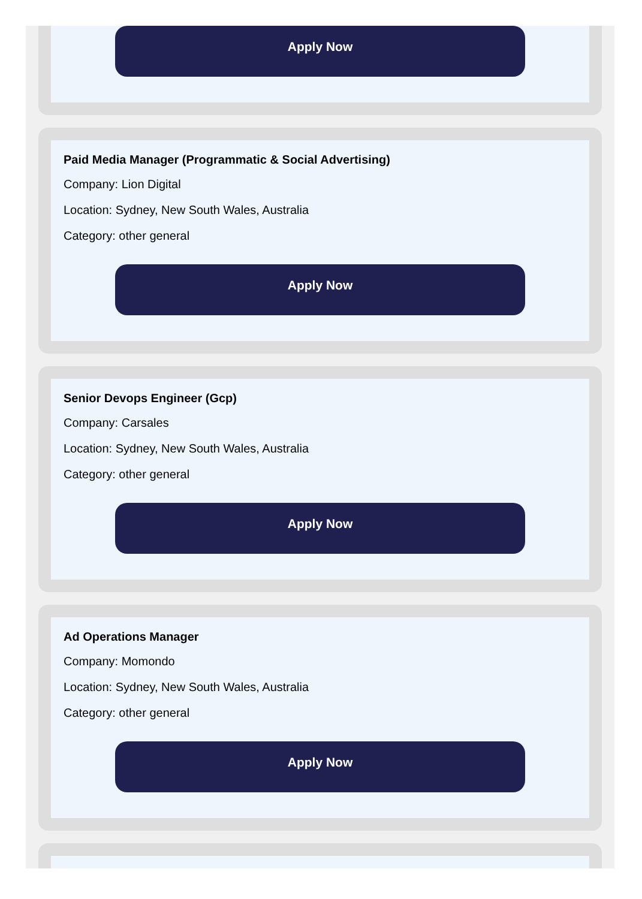Apply Now
Paid Media Manager (Programmatic & Social Advertising)
Company: Lion Digital
Location: Sydney, New South Wales, Australia
Category: other general
Apply Now
Senior Devops Engineer (Gcp)
Company: Carsales
Location: Sydney, New South Wales, Australia
Category: other general
Apply Now
Ad Operations Manager
Company: Momondo
Location: Sydney, New South Wales, Australia
Category: other general
Apply Now